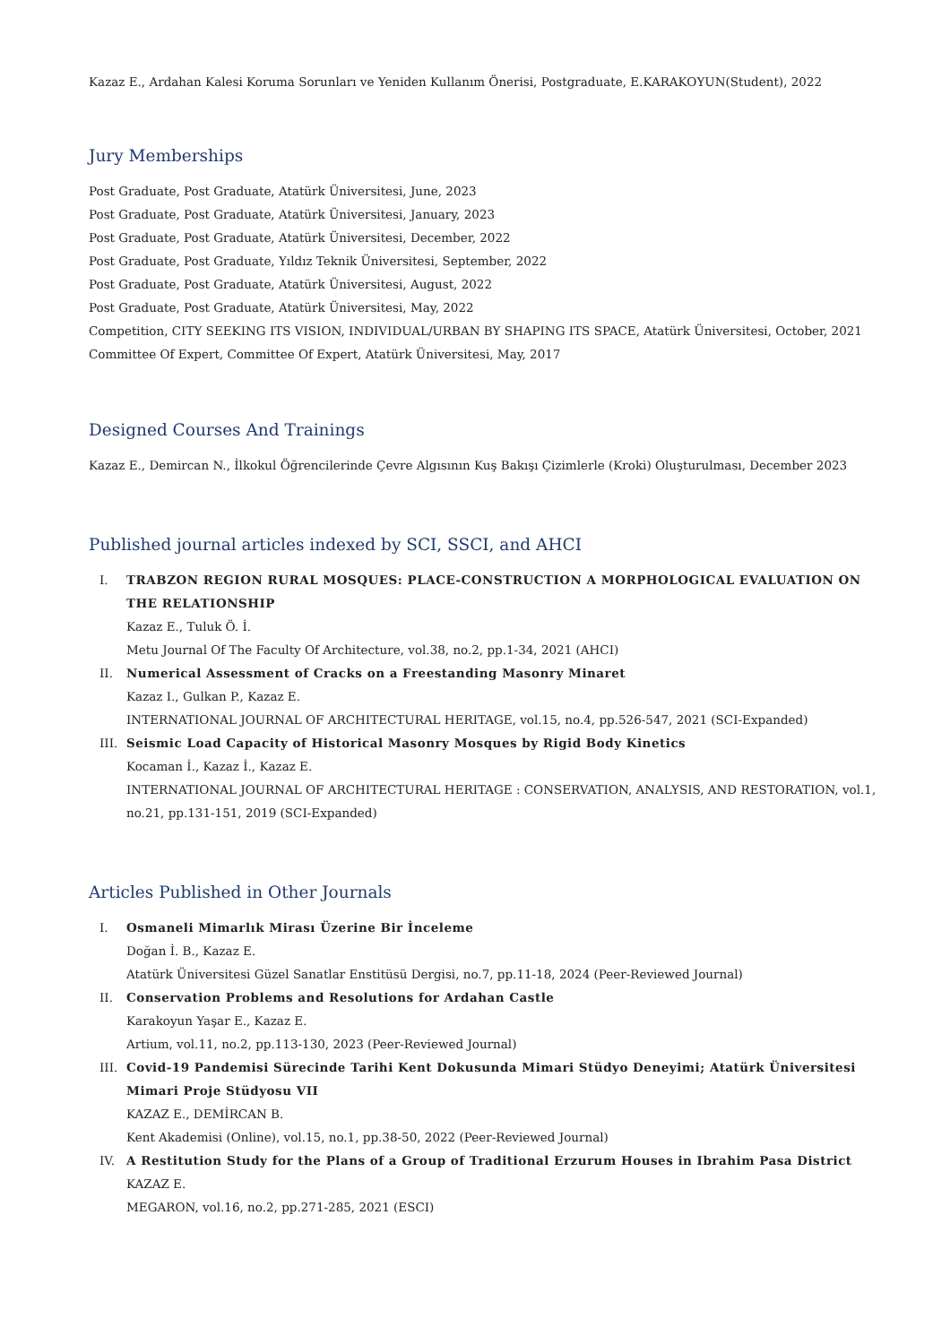Kazaz E., Ardahan Kalesi Koruma Sorunları ve Yeniden Kullanım Önerisi, Postgraduate, E.KARAKOYUN(Student), 2022
Jury Memberships
Post Graduate, Post Graduate, Atatürk Üniversitesi, June, 2023
Post Graduate, Post Graduate, Atatürk Üniversitesi, January, 2023
Post Graduate, Post Graduate, Atatürk Üniversitesi, December, 2022
Post Graduate, Post Graduate, Yıldız Teknik Üniversitesi, September, 2022
Post Graduate, Post Graduate, Atatürk Üniversitesi, August, 2022
Post Graduate, Post Graduate, Atatürk Üniversitesi, May, 2022
Competition, CITY SEEKING ITS VISION, INDIVIDUAL/URBAN BY SHAPING ITS SPACE, Atatürk Üniversitesi, October, 2021
Committee Of Expert, Committee Of Expert, Atatürk Üniversitesi, May, 2017
Designed Courses And Trainings
Kazaz E., Demircan N., İlkokul Öğrencilerinde Çevre Algısının Kuş Bakışı Çizimlerle (Kroki) Oluşturulması, December 2023
Published journal articles indexed by SCI, SSCI, and AHCI
I. TRABZON REGION RURAL MOSQUES: PLACE-CONSTRUCTION A MORPHOLOGICAL EVALUATION ON THE RELATIONSHIP
Kazaz E., Tuluk Ö. İ.
Metu Journal Of The Faculty Of Architecture, vol.38, no.2, pp.1-34, 2021 (AHCI)
II. Numerical Assessment of Cracks on a Freestanding Masonry Minaret
Kazaz I., Gulkan P., Kazaz E.
INTERNATIONAL JOURNAL OF ARCHITECTURAL HERITAGE, vol.15, no.4, pp.526-547, 2021 (SCI-Expanded)
III. Seismic Load Capacity of Historical Masonry Mosques by Rigid Body Kinetics
Kocaman İ., Kazaz İ., Kazaz E.
INTERNATIONAL JOURNAL OF ARCHITECTURAL HERITAGE : CONSERVATION, ANALYSIS, AND RESTORATION, vol.1, no.21, pp.131-151, 2019 (SCI-Expanded)
Articles Published in Other Journals
I. Osmaneli Mimarlık Mirası Üzerine Bir İnceleme
Doğan İ. B., Kazaz E.
Atatürk Üniversitesi Güzel Sanatlar Enstitüsü Dergisi, no.7, pp.11-18, 2024 (Peer-Reviewed Journal)
II. Conservation Problems and Resolutions for Ardahan Castle
Karakoyun Yaşar E., Kazaz E.
Artium, vol.11, no.2, pp.113-130, 2023 (Peer-Reviewed Journal)
III. Covid-19 Pandemisi Sürecinde Tarihi Kent Dokusunda Mimari Stüdyo Deneyimi; Atatürk Üniversitesi Mimari Proje Stüdyosu VII
KAZAZ E., DEMİRCAN B.
Kent Akademisi (Online), vol.15, no.1, pp.38-50, 2022 (Peer-Reviewed Journal)
IV. A Restitution Study for the Plans of a Group of Traditional Erzurum Houses in Ibrahim Pasa District
KAZAZ E.
MEGARON, vol.16, no.2, pp.271-285, 2021 (ESCI)